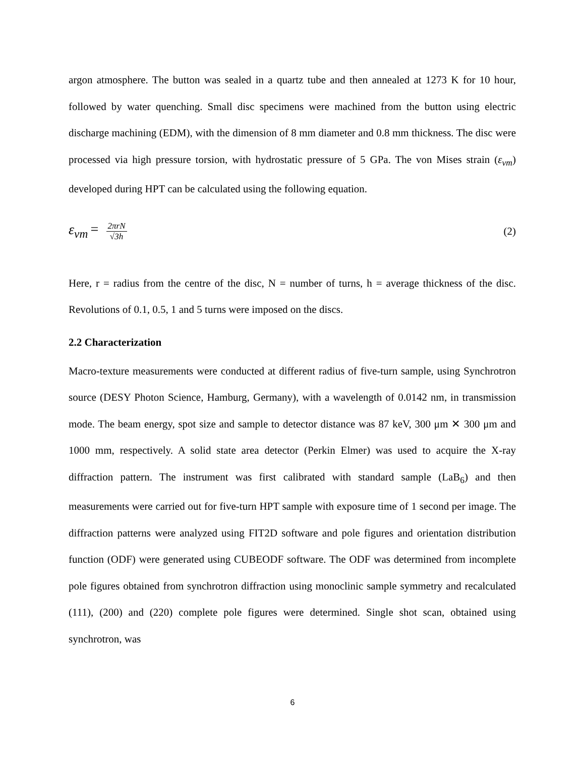argon atmosphere. The button was sealed in a quartz tube and then annealed at 1273 K for 10 hour, followed by water quenching. Small disc specimens were machined from the button using electric discharge machining (EDM), with the dimension of 8 mm diameter and 0.8 mm thickness. The disc were processed via high pressure torsion, with hydrostatic pressure of 5 GPa. The von Mises strain (ε<sub>vm</sub>) developed during HPT can be calculated using the following equation.
ε<sub>vm</sub> = 2πrN √3h
(2)
Here, r = radius from the centre of the disc, N = number of turns, h = average thickness of the disc. Revolutions of 0.1, 0.5, 1 and 5 turns were imposed on the discs.
2.2 Characterization
Macro-texture measurements were conducted at different radius of five-turn sample, using Synchrotron source (DESY Photon Science, Hamburg, Germany), with a wavelength of 0.0142 nm, in transmission mode. The beam energy, spot size and sample to detector distance was 87 keV, 300 μm ✕ 300 μm and 1000 mm, respectively. A solid state area detector (Perkin Elmer) was used to acquire the X-ray diffraction pattern. The instrument was first calibrated with standard sample (LaB<sub>6</sub>) and then measurements were carried out for five-turn HPT sample with exposure time of 1 second per image. The diffraction patterns were analyzed using FIT2D software and pole figures and orientation distribution function (ODF) were generated using CUBEODF software. The ODF was determined from incomplete pole figures obtained from synchrotron diffraction using monoclinic sample symmetry and recalculated (111), (200) and (220) complete pole figures were determined. Single shot scan, obtained using synchrotron, was
6